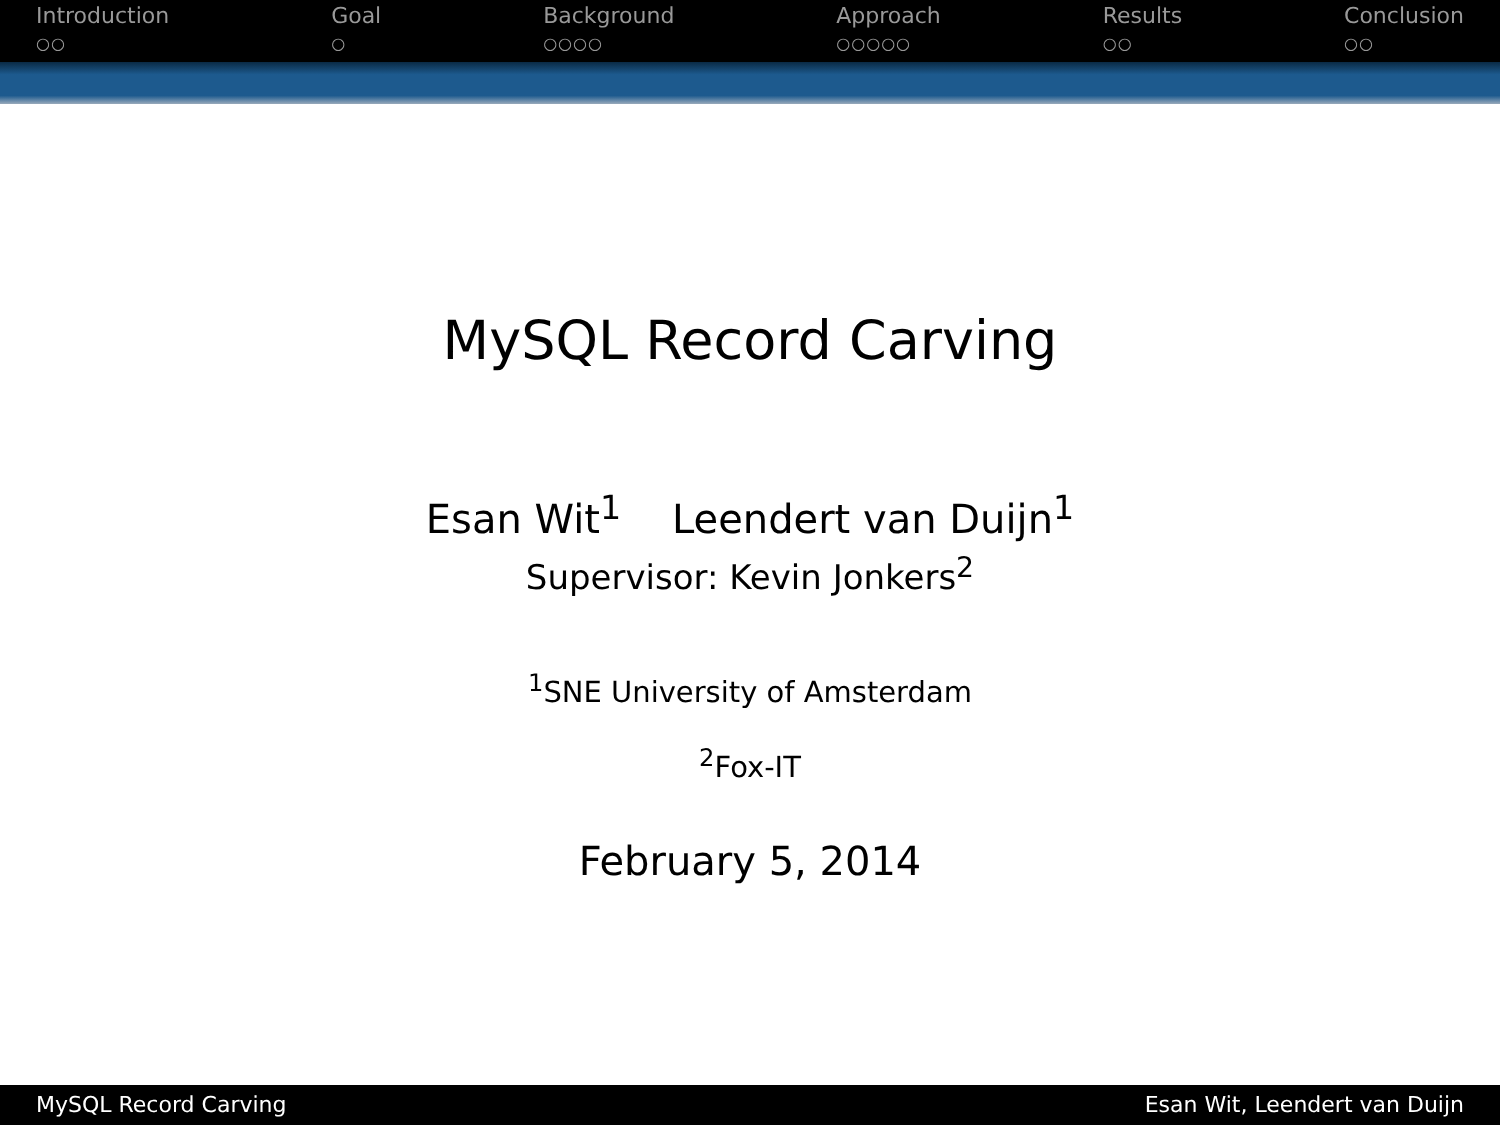Introduction
○○
Goal
○
Background
○○○○
Approach
○○○○○
Results
○○
Conclusion
○○
MySQL Record Carving
Esan Wit<sup>1</sup> Leendert van Duijn<sup>1</sup>
Supervisor: Kevin Jonkers<sup>2</sup>
<sup>1</sup> SNE University of Amsterdam
<sup>2</sup> Fox-IT
February 5, 2014
MySQL Record Carving Esan Wit, Leendert van Duijn